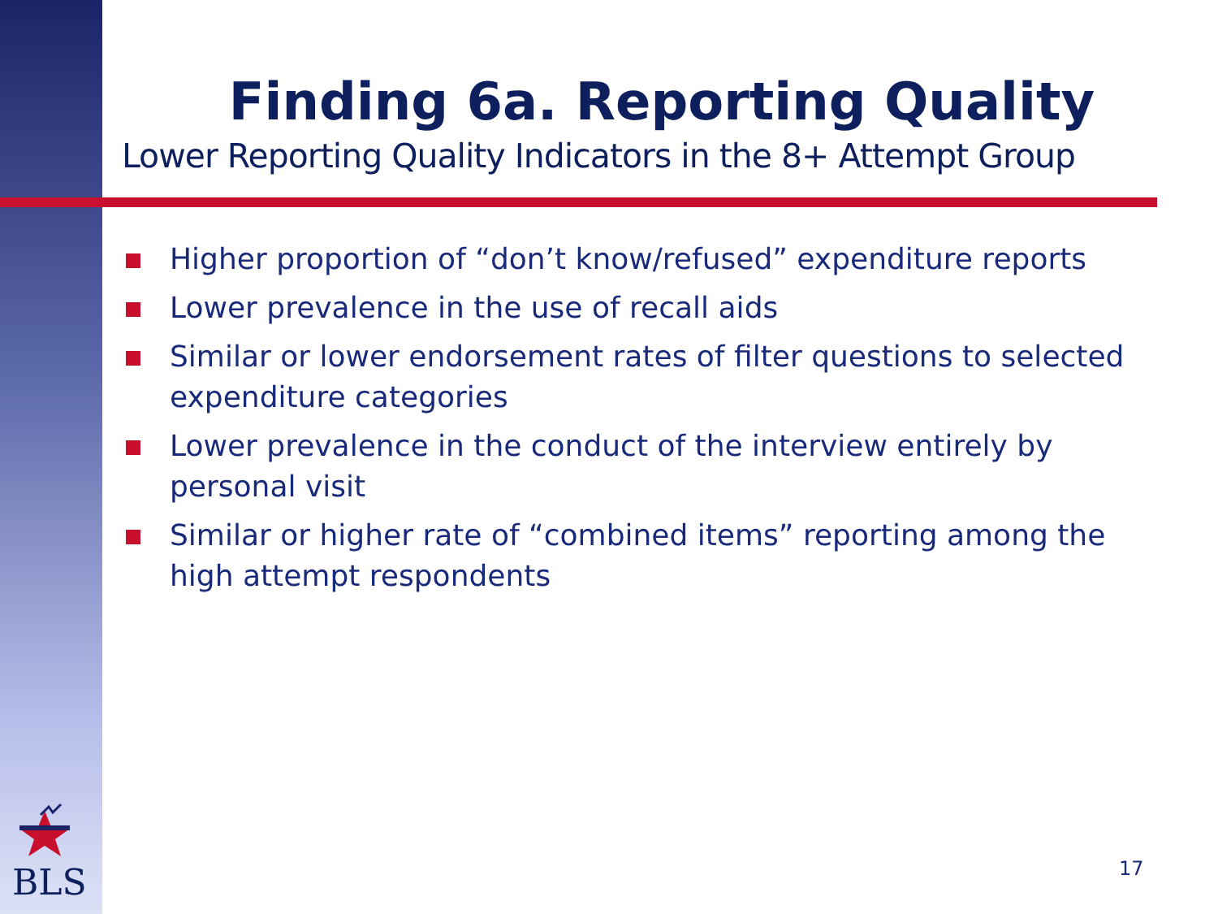Finding 6a. Reporting Quality
Lower Reporting Quality Indicators in the 8+ Attempt Group
Higher proportion of “don’t know/refused” expenditure reports
Lower prevalence in the use of recall aids
Similar or lower endorsement rates of filter questions to selected expenditure categories
Lower prevalence in the conduct of the interview entirely by personal visit
Similar or higher rate of “combined items” reporting among the high attempt respondents
BLS 17